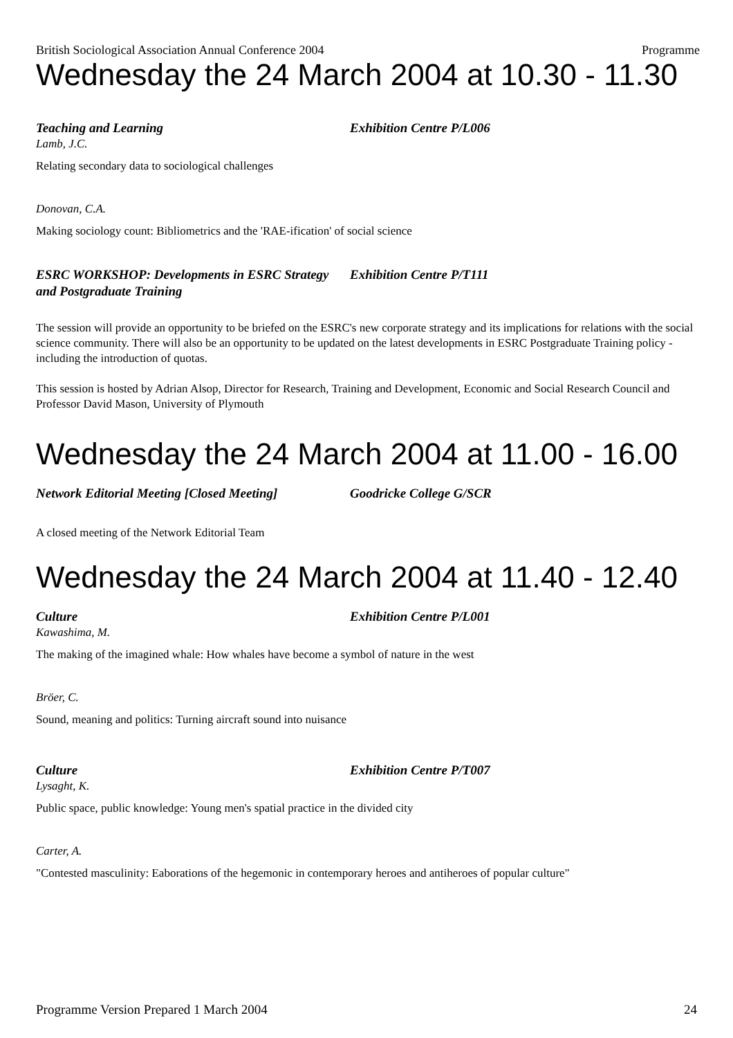British Sociological Association Annual Conference 2004 Programme
Wednesday the 24 March 2004 at 10.30 - 11.30
Teaching and Learning Exhibition Centre P/L006
Lamb, J.C.
Relating secondary data to sociological challenges
Donovan, C.A.
Making sociology count: Bibliometrics and the 'RAE-ification' of social science
ESRC WORKSHOP: Developments in ESRC Strategy and Postgraduate Training
Exhibition Centre P/T111
The session will provide an opportunity to be briefed on the ESRC's new corporate strategy and its implications for relations with the social science community. There will also be an opportunity to be updated on the latest developments in ESRC Postgraduate Training policy - including the introduction of quotas.
This session is hosted by Adrian Alsop, Director for Research, Training and Development, Economic and Social Research Council and Professor David Mason, University of Plymouth
Wednesday the 24 March 2004 at 11.00 - 16.00
Network Editorial Meeting [Closed Meeting]
Goodricke College G/SCR
A closed meeting of the Network Editorial Team
Wednesday the 24 March 2004 at 11.40 - 12.40
Culture Exhibition Centre P/L001
Kawashima, M.
The making of the imagined whale: How whales have become a symbol of nature in the west
Bröer, C.
Sound, meaning and politics: Turning aircraft sound into nuisance
Culture Exhibition Centre P/T007
Lysaght, K.
Public space, public knowledge: Young men's spatial practice in the divided city
Carter, A.
"Contested masculinity: Eaborations of the hegemonic in contemporary heroes and antiheroes of popular culture"
Programme Version Prepared 1 March 2004 24